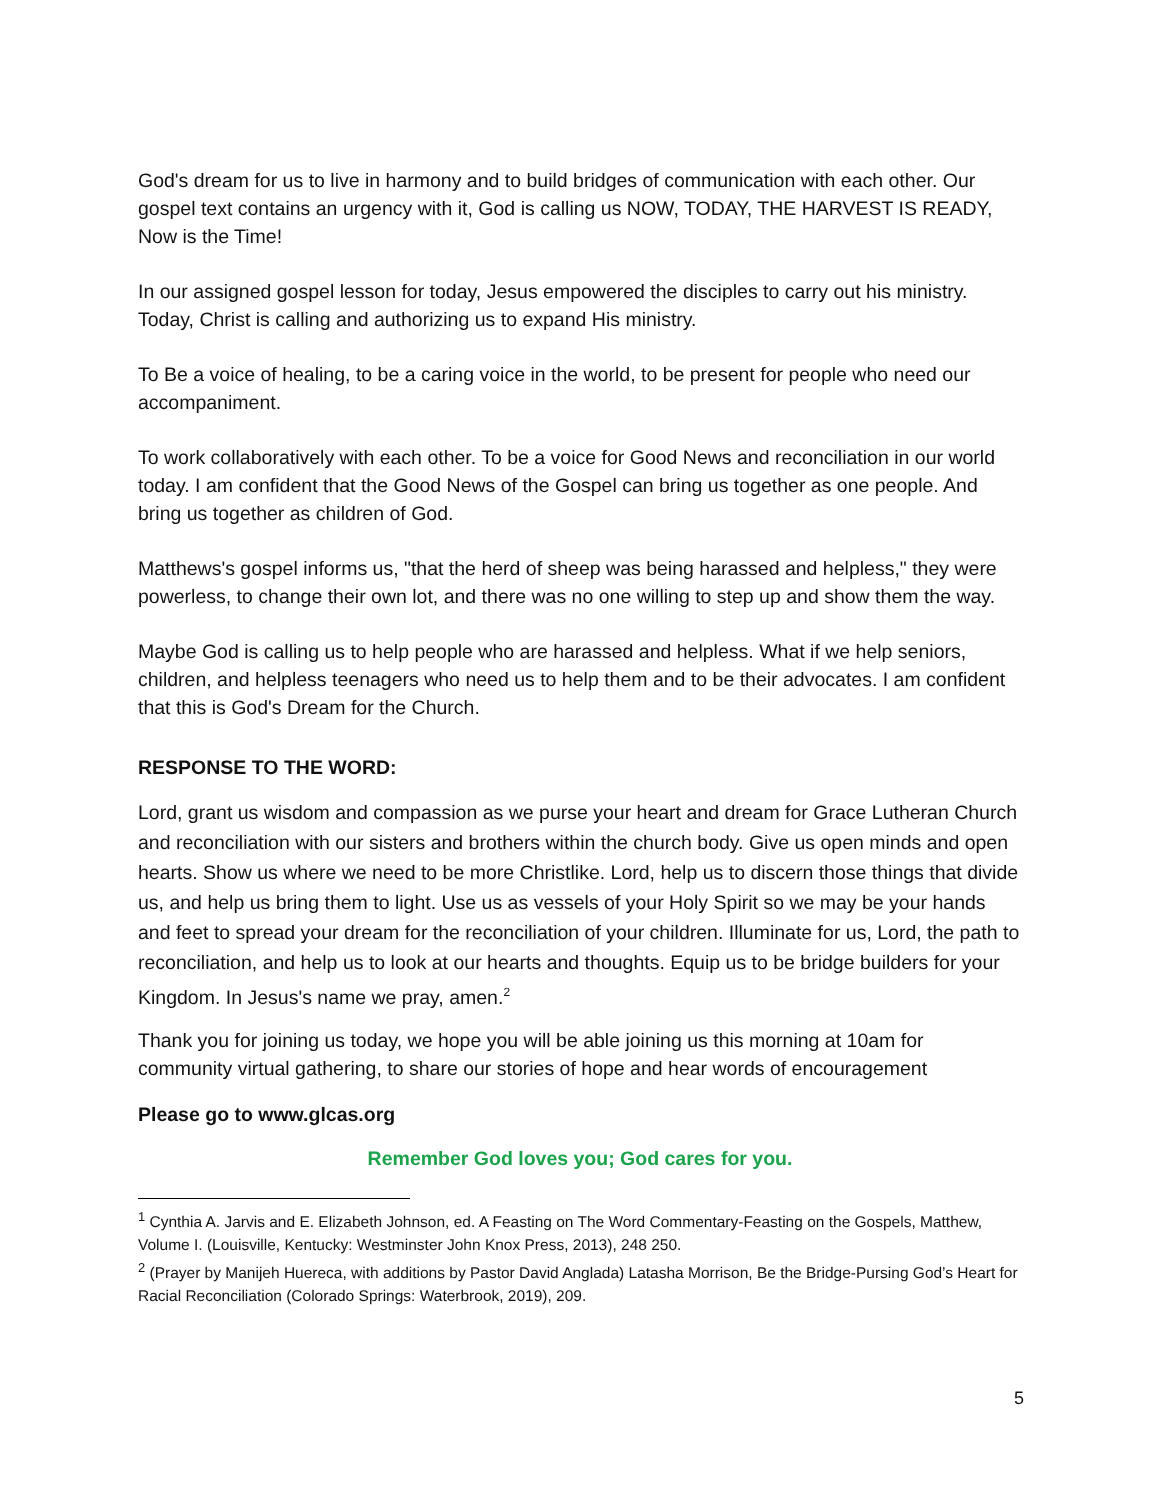God's dream for us to live in harmony and to build bridges of communication with each other. Our gospel text contains an urgency with it, God is calling us NOW, TODAY, THE HARVEST IS READY, Now is the Time!
In our assigned gospel lesson for today, Jesus empowered the disciples to carry out his ministry. Today, Christ is calling and authorizing us to expand His ministry.
To Be a voice of healing, to be a caring voice in the world, to be present for people who need our accompaniment.
To work collaboratively with each other. To be a voice for Good News and reconciliation in our world today. I am confident that the Good News of the Gospel can bring us together as one people. And bring us together as children of God.
Matthews's gospel informs us, "that the herd of sheep was being harassed and helpless," they were powerless, to change their own lot, and there was no one willing to step up and show them the way.
Maybe God is calling us to help people who are harassed and helpless. What if we help seniors, children, and helpless teenagers who need us to help them and to be their advocates. I am confident that this is God's Dream for the Church.
RESPONSE TO THE WORD:
Lord, grant us wisdom and compassion as we purse your heart and dream for Grace Lutheran Church and reconciliation with our sisters and brothers within the church body. Give us open minds and open hearts. Show us where we need to be more Christlike. Lord, help us to discern those things that divide us, and help us bring them to light. Use us as vessels of your Holy Spirit so we may be your hands and feet to spread your dream for the reconciliation of your children. Illuminate for us, Lord, the path to reconciliation, and help us to look at our hearts and thoughts. Equip us to be bridge builders for your Kingdom. In Jesus's name we pray, amen.<sup>2</sup>
Thank you for joining us today, we hope you will be able joining us this morning at 10am for community virtual gathering, to share our stories of hope and hear words of encouragement
Please go to www.glcas.org
Remember God loves you; God cares for you.
<sup>1</sup> Cynthia A. Jarvis and E. Elizabeth Johnson, ed. A Feasting on The Word Commentary-Feasting on the Gospels, Matthew, Volume I. (Louisville, Kentucky: Westminster John Knox Press, 2013), 248 250.
<sup>2</sup> (Prayer by Manijeh Huereca, with additions by Pastor David Anglada) Latasha Morrison, Be the Bridge-Pursing God’s Heart for Racial Reconciliation (Colorado Springs: Waterbrook, 2019), 209.
5